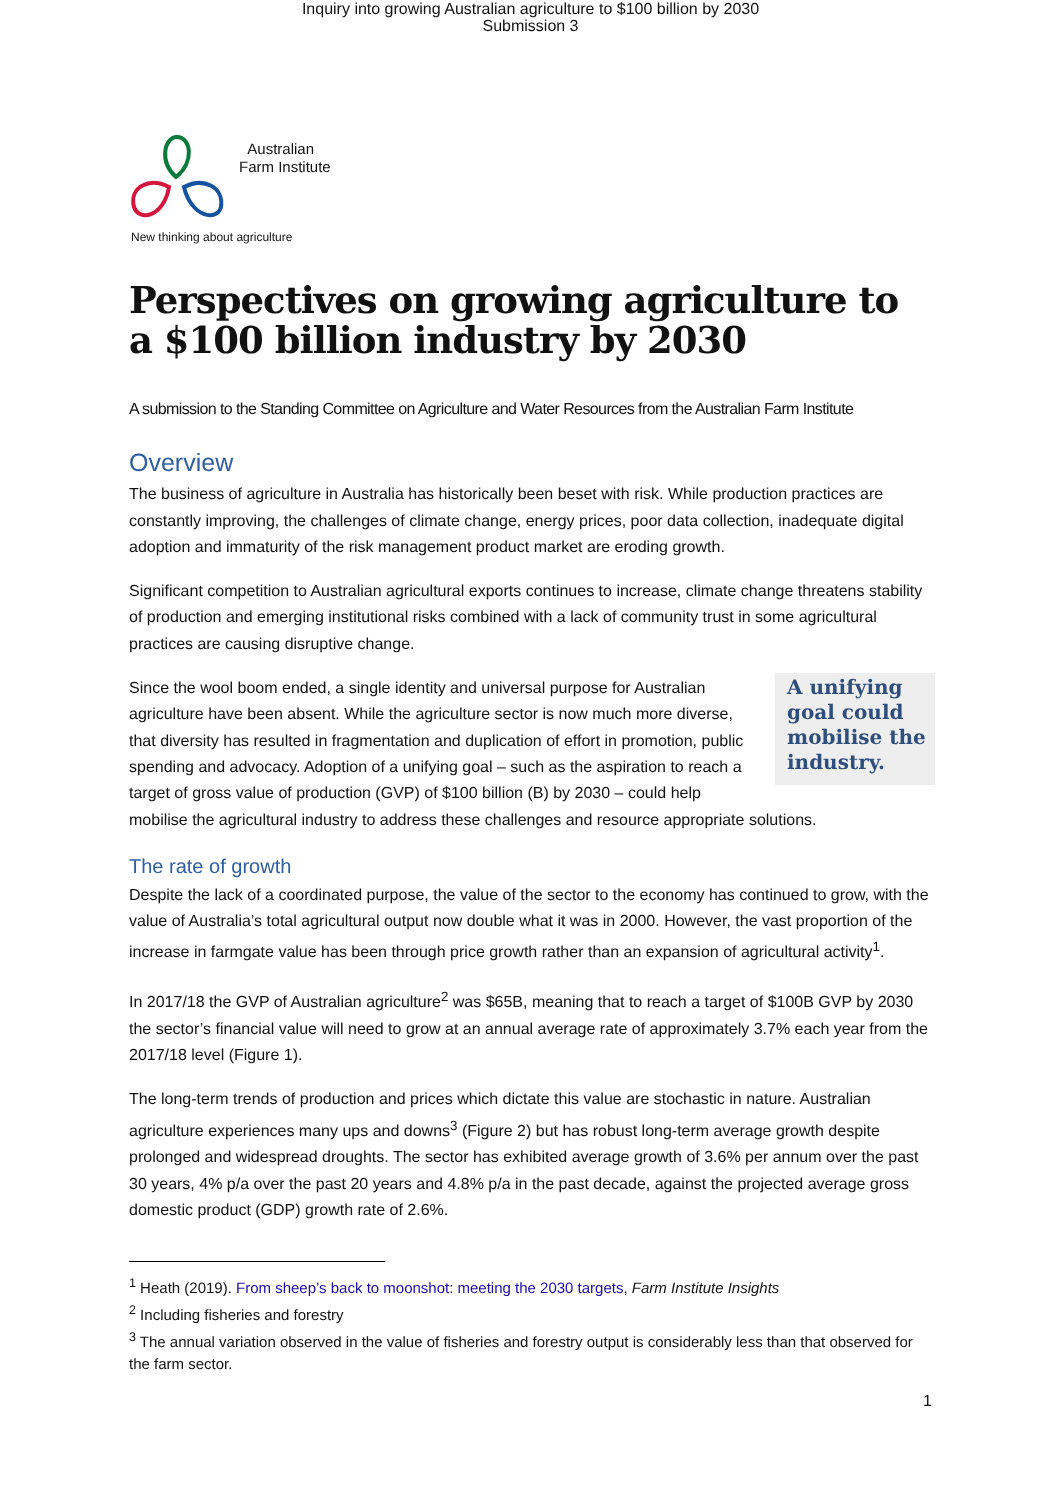Inquiry into growing Australian agriculture to $100 billion by 2030
Submission 3
Australian
Farm Institute
New thinking about agriculture
Perspectives on growing agriculture to a $100 billion industry by 2030
A submission to the Standing Committee on Agriculture and Water Resources from the Australian Farm Institute
Overview
The business of agriculture in Australia has historically been beset with risk. While production practices are constantly improving, the challenges of climate change, energy prices, poor data collection, inadequate digital adoption and immaturity of the risk management product market are eroding growth.
Significant competition to Australian agricultural exports continues to increase, climate change threatens stability of production and emerging institutional risks combined with a lack of community trust in some agricultural practices are causing disruptive change.
A unifying goal could mobilise the industry.
Since the wool boom ended, a single identity and universal purpose for Australian agriculture have been absent. While the agriculture sector is now much more diverse, that diversity has resulted in fragmentation and duplication of effort in promotion, public spending and advocacy. Adoption of a unifying goal – such as the aspiration to reach a target of gross value of production (GVP) of $100 billion (B) by 2030 – could help mobilise the agricultural industry to address these challenges and resource appropriate solutions.
The rate of growth
Despite the lack of a coordinated purpose, the value of the sector to the economy has continued to grow, with the value of Australia’s total agricultural output now double what it was in 2000. However, the vast proportion of the increase in farmgate value has been through price growth rather than an expansion of agricultural activity<sup>1</sup>.
In 2017/18 the GVP of Australian agriculture<sup>2</sup> was $65B, meaning that to reach a target of $100B GVP by 2030 the sector’s financial value will need to grow at an annual average rate of approximately 3.7% each year from the 2017/18 level (Figure 1).
The long-term trends of production and prices which dictate this value are stochastic in nature. Australian agriculture experiences many ups and downs<sup>3</sup> (Figure 2) but has robust long-term average growth despite prolonged and widespread droughts. The sector has exhibited average growth of 3.6% per annum over the past 30 years, 4% p/a over the past 20 years and 4.8% p/a in the past decade, against the projected average gross domestic product (GDP) growth rate of 2.6%.
<sup>1</sup> Heath (2019). From sheep’s back to moonshot: meeting the 2030 targets, Farm Institute Insights
<sup>2</sup> Including fisheries and forestry
<sup>3</sup> The annual variation observed in the value of fisheries and forestry output is considerably less than that observed for the farm sector.
1